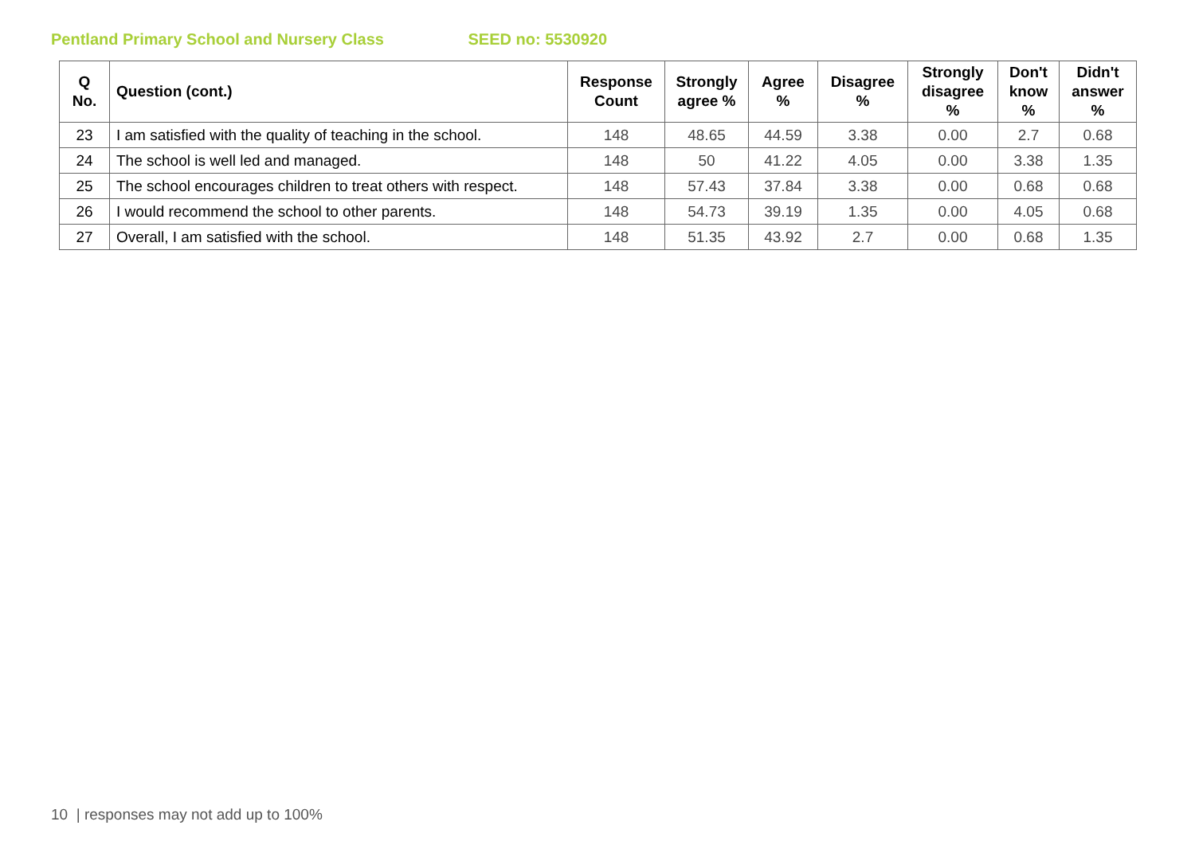Pentland Primary School and Nursery Class SEED no: 5530920
| Q No. | Question (cont.) | Response Count | Strongly agree % | Agree % | Disagree % | Strongly disagree % | Don't know % | Didn't answer % |
| --- | --- | --- | --- | --- | --- | --- | --- | --- |
| 23 | I am satisfied with the quality of teaching in the school. | 148 | 48.65 | 44.59 | 3.38 | 0.00 | 2.7 | 0.68 |
| 24 | The school is well led and managed. | 148 | 50 | 41.22 | 4.05 | 0.00 | 3.38 | 1.35 |
| 25 | The school encourages children to treat others with respect. | 148 | 57.43 | 37.84 | 3.38 | 0.00 | 0.68 | 0.68 |
| 26 | I would recommend the school to other parents. | 148 | 54.73 | 39.19 | 1.35 | 0.00 | 4.05 | 0.68 |
| 27 | Overall, I am satisfied with the school. | 148 | 51.35 | 43.92 | 2.7 | 0.00 | 0.68 | 1.35 |
10 | responses may not add up to 100%